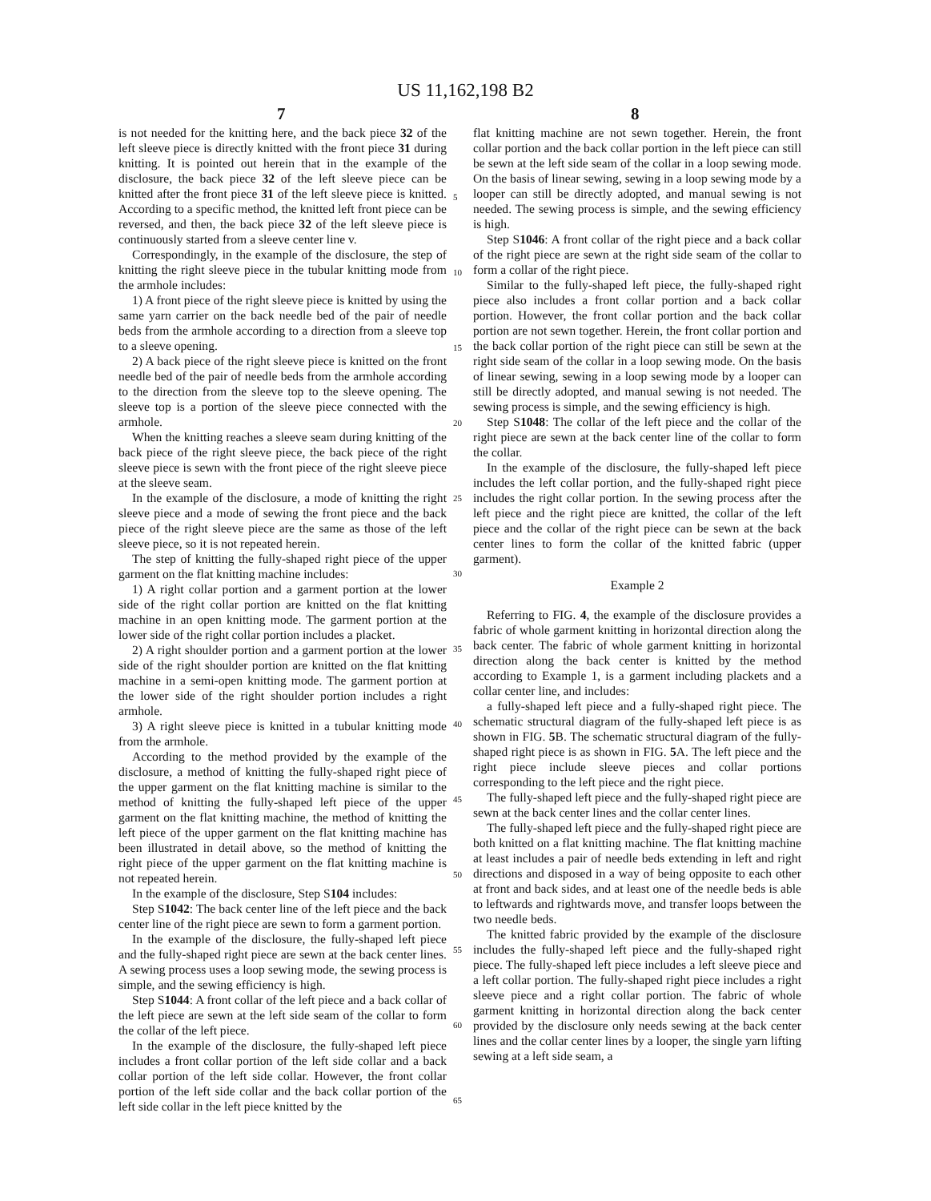US 11,162,198 B2
7 8
is not needed for the knitting here, and the back piece 32 of the left sleeve piece is directly knitted with the front piece 31 during knitting. It is pointed out herein that in the example of the disclosure, the back piece 32 of the left sleeve piece can be knitted after the front piece 31 of the left sleeve piece is knitted. According to a specific method, the knitted left front piece can be reversed, and then, the back piece 32 of the left sleeve piece is continuously started from a sleeve center line v.
Correspondingly, in the example of the disclosure, the step of knitting the right sleeve piece in the tubular knitting mode from the armhole includes:
1) A front piece of the right sleeve piece is knitted by using the same yarn carrier on the back needle bed of the pair of needle beds from the armhole according to a direction from a sleeve top to a sleeve opening.
2) A back piece of the right sleeve piece is knitted on the front needle bed of the pair of needle beds from the armhole according to the direction from the sleeve top to the sleeve opening. The sleeve top is a portion of the sleeve piece connected with the armhole.
When the knitting reaches a sleeve seam during knitting of the back piece of the right sleeve piece, the back piece of the right sleeve piece is sewn with the front piece of the right sleeve piece at the sleeve seam.
In the example of the disclosure, a mode of knitting the right sleeve piece and a mode of sewing the front piece and the back piece of the right sleeve piece are the same as those of the left sleeve piece, so it is not repeated herein.
The step of knitting the fully-shaped right piece of the upper garment on the flat knitting machine includes:
1) A right collar portion and a garment portion at the lower side of the right collar portion are knitted on the flat knitting machine in an open knitting mode. The garment portion at the lower side of the right collar portion includes a placket.
2) A right shoulder portion and a garment portion at the lower side of the right shoulder portion are knitted on the flat knitting machine in a semi-open knitting mode. The garment portion at the lower side of the right shoulder portion includes a right armhole.
3) A right sleeve piece is knitted in a tubular knitting mode from the armhole.
According to the method provided by the example of the disclosure, a method of knitting the fully-shaped right piece of the upper garment on the flat knitting machine is similar to the method of knitting the fully-shaped left piece of the upper garment on the flat knitting machine, the method of knitting the left piece of the upper garment on the flat knitting machine has been illustrated in detail above, so the method of knitting the right piece of the upper garment on the flat knitting machine is not repeated herein.
In the example of the disclosure, Step S104 includes:
Step S1042: The back center line of the left piece and the back center line of the right piece are sewn to form a garment portion.
In the example of the disclosure, the fully-shaped left piece and the fully-shaped right piece are sewn at the back center lines. A sewing process uses a loop sewing mode, the sewing process is simple, and the sewing efficiency is high.
Step S1044: A front collar of the left piece and a back collar of the left piece are sewn at the left side seam of the collar to form the collar of the left piece.
In the example of the disclosure, the fully-shaped left piece includes a front collar portion of the left side collar and a back collar portion of the left side collar. However, the front collar portion of the left side collar and the back collar portion of the left side collar in the left piece knitted by the
5
10
15
20
25
30
35
40
45
50
55
60
65
flat knitting machine are not sewn together. Herein, the front collar portion and the back collar portion in the left piece can still be sewn at the left side seam of the collar in a loop sewing mode. On the basis of linear sewing, sewing in a loop sewing mode by a looper can still be directly adopted, and manual sewing is not needed. The sewing process is simple, and the sewing efficiency is high.
Step S1046: A front collar of the right piece and a back collar of the right piece are sewn at the right side seam of the collar to form a collar of the right piece.
Similar to the fully-shaped left piece, the fully-shaped right piece also includes a front collar portion and a back collar portion. However, the front collar portion and the back collar portion are not sewn together. Herein, the front collar portion and the back collar portion of the right piece can still be sewn at the right side seam of the collar in a loop sewing mode. On the basis of linear sewing, sewing in a loop sewing mode by a looper can still be directly adopted, and manual sewing is not needed. The sewing process is simple, and the sewing efficiency is high.
Step S1048: The collar of the left piece and the collar of the right piece are sewn at the back center line of the collar to form the collar.
In the example of the disclosure, the fully-shaped left piece includes the left collar portion, and the fully-shaped right piece includes the right collar portion. In the sewing process after the left piece and the right piece are knitted, the collar of the left piece and the collar of the right piece can be sewn at the back center lines to form the collar of the knitted fabric (upper garment).
Example 2
Referring to FIG. 4, the example of the disclosure provides a fabric of whole garment knitting in horizontal direction along the back center. The fabric of whole garment knitting in horizontal direction along the back center is knitted by the method according to Example 1, is a garment including plackets and a collar center line, and includes:
a fully-shaped left piece and a fully-shaped right piece. The schematic structural diagram of the fully-shaped left piece is as shown in FIG. 5 B. The schematic structural diagram of the fully-shaped right piece is as shown in FIG. 5 A. The left piece and the right piece include sleeve pieces and collar portions corresponding to the left piece and the right piece.
The fully-shaped left piece and the fully-shaped right piece are sewn at the back center lines and the collar center lines.
The fully-shaped left piece and the fully-shaped right piece are both knitted on a flat knitting machine. The flat knitting machine at least includes a pair of needle beds extending in left and right directions and disposed in a way of being opposite to each other at front and back sides, and at least one of the needle beds is able to leftwards and rightwards move, and transfer loops between the two needle beds.
The knitted fabric provided by the example of the disclosure includes the fully-shaped left piece and the fully-shaped right piece. The fully-shaped left piece includes a left sleeve piece and a left collar portion. The fully-shaped right piece includes a right sleeve piece and a right collar portion. The fabric of whole garment knitting in horizontal direction along the back center provided by the disclosure only needs sewing at the back center lines and the collar center lines by a looper, the single yarn lifting sewing at a left side seam, a